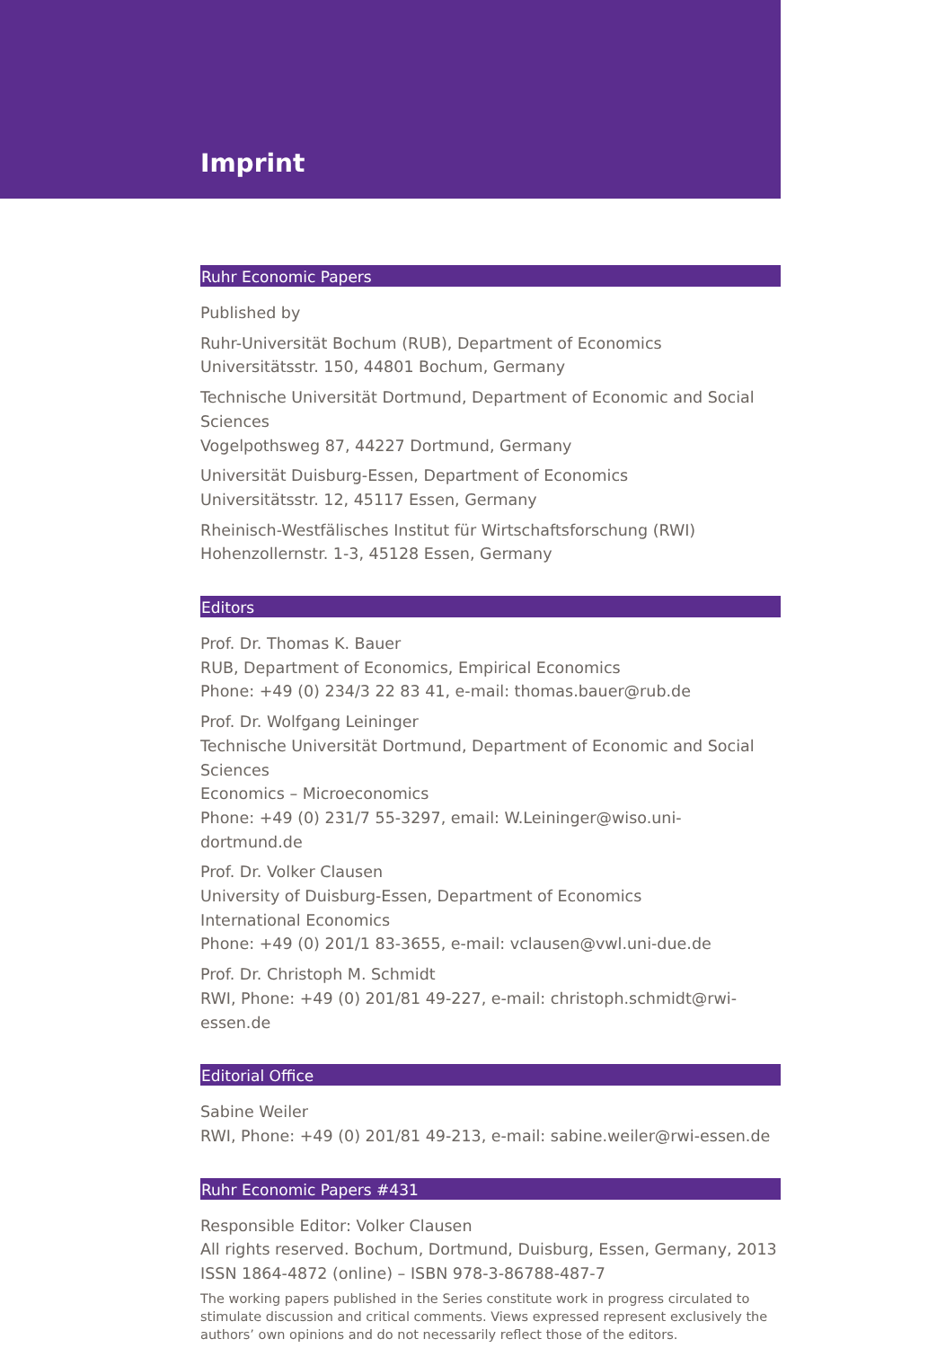Imprint
Ruhr Economic Papers
Published by
Ruhr-Universität Bochum (RUB), Department of Economics
Universitätsstr. 150, 44801 Bochum, Germany
Technische Universität Dortmund, Department of Economic and Social Sciences
Vogelpothsweg 87, 44227 Dortmund, Germany
Universität Duisburg-Essen, Department of Economics
Universitätsstr. 12, 45117 Essen, Germany
Rheinisch-Westfälisches Institut für Wirtschaftsforschung (RWI)
Hohenzollernstr. 1-3, 45128 Essen, Germany
Editors
Prof. Dr. Thomas K. Bauer
RUB, Department of Economics, Empirical Economics
Phone: +49 (0) 234/3 22 83 41, e-mail: thomas.bauer@rub.de
Prof. Dr. Wolfgang Leininger
Technische Universität Dortmund, Department of Economic and Social Sciences
Economics – Microeconomics
Phone: +49 (0) 231/7 55-3297, email: W.Leininger@wiso.uni-dortmund.de
Prof. Dr. Volker Clausen
University of Duisburg-Essen, Department of Economics
International Economics
Phone: +49 (0) 201/1 83-3655, e-mail: vclausen@vwl.uni-due.de
Prof. Dr. Christoph M. Schmidt
RWI, Phone: +49 (0) 201/81 49-227, e-mail: christoph.schmidt@rwi-essen.de
Editorial Office
Sabine Weiler
RWI, Phone: +49 (0) 201/81 49-213, e-mail: sabine.weiler@rwi-essen.de
Ruhr Economic Papers #431
Responsible Editor: Volker Clausen
All rights reserved. Bochum, Dortmund, Duisburg, Essen, Germany, 2013
ISSN 1864-4872 (online) – ISBN 978-3-86788-487-7
The working papers published in the Series constitute work in progress circulated to stimulate discussion and critical comments. Views expressed represent exclusively the authors’ own opinions and do not necessarily reflect those of the editors.